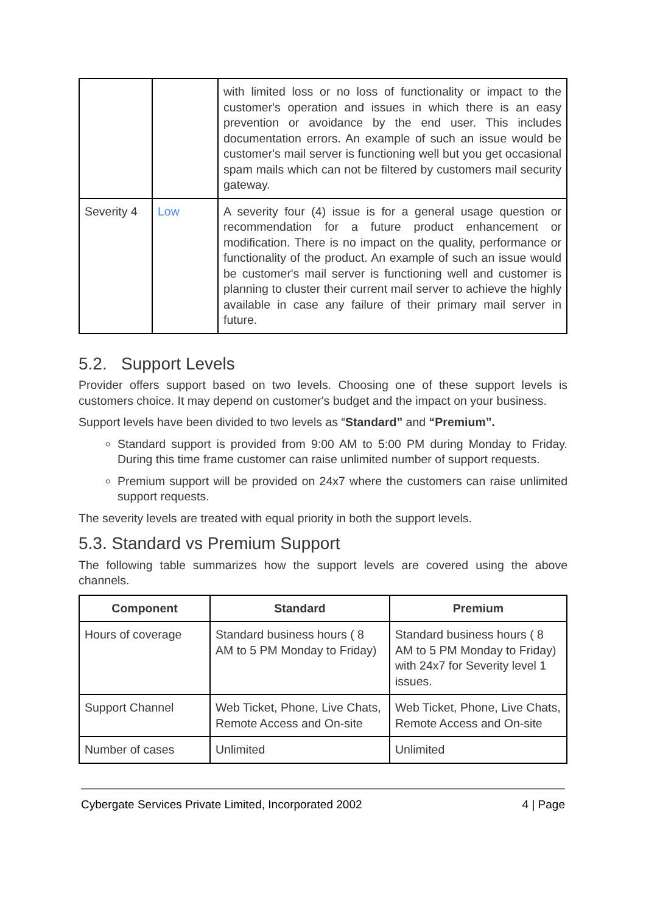| | | with limited loss or no loss of functionality or impact to the customer's operation and issues in which there is an easy prevention or avoidance by the end user. This includes documentation errors. An example of such an issue would be customer's mail server is functioning well but you get occasional spam mails which can not be filtered by customers mail security gateway. |
| Severity 4 | Low | A severity four (4) issue is for a general usage question or recommendation for a future product enhancement or modification. There is no impact on the quality, performance or functionality of the product. An example of such an issue would be customer's mail server is functioning well and customer is planning to cluster their current mail server to achieve the highly available in case any failure of their primary mail server in future. |
5.2. Support Levels
Provider offers support based on two levels. Choosing one of these support levels is customers choice. It may depend on customer's budget and the impact on your business.
Support levels have been divided to two levels as “Standard” and “Premium”.
Standard support is provided from 9:00 AM to 5:00 PM during Monday to Friday. During this time frame customer can raise unlimited number of support requests.
Premium support will be provided on 24x7 where the customers can raise unlimited support requests.
The severity levels are treated with equal priority in both the support levels.
5.3. Standard vs Premium Support
The following table summarizes how the support levels are covered using the above channels.
| Component | Standard | Premium |
| --- | --- | --- |
| Hours of coverage | Standard business hours ( 8 AM to 5 PM Monday to Friday) | Standard business hours ( 8 AM to 5 PM Monday to Friday) with 24x7 for Severity level 1 issues. |
| Support Channel | Web Ticket, Phone, Live Chats, Remote Access and On-site | Web Ticket, Phone, Live Chats, Remote Access and On-site |
| Number of cases | Unlimited | Unlimited |
Cybergate Services Private Limited, Incorporated 2002 4 | Page